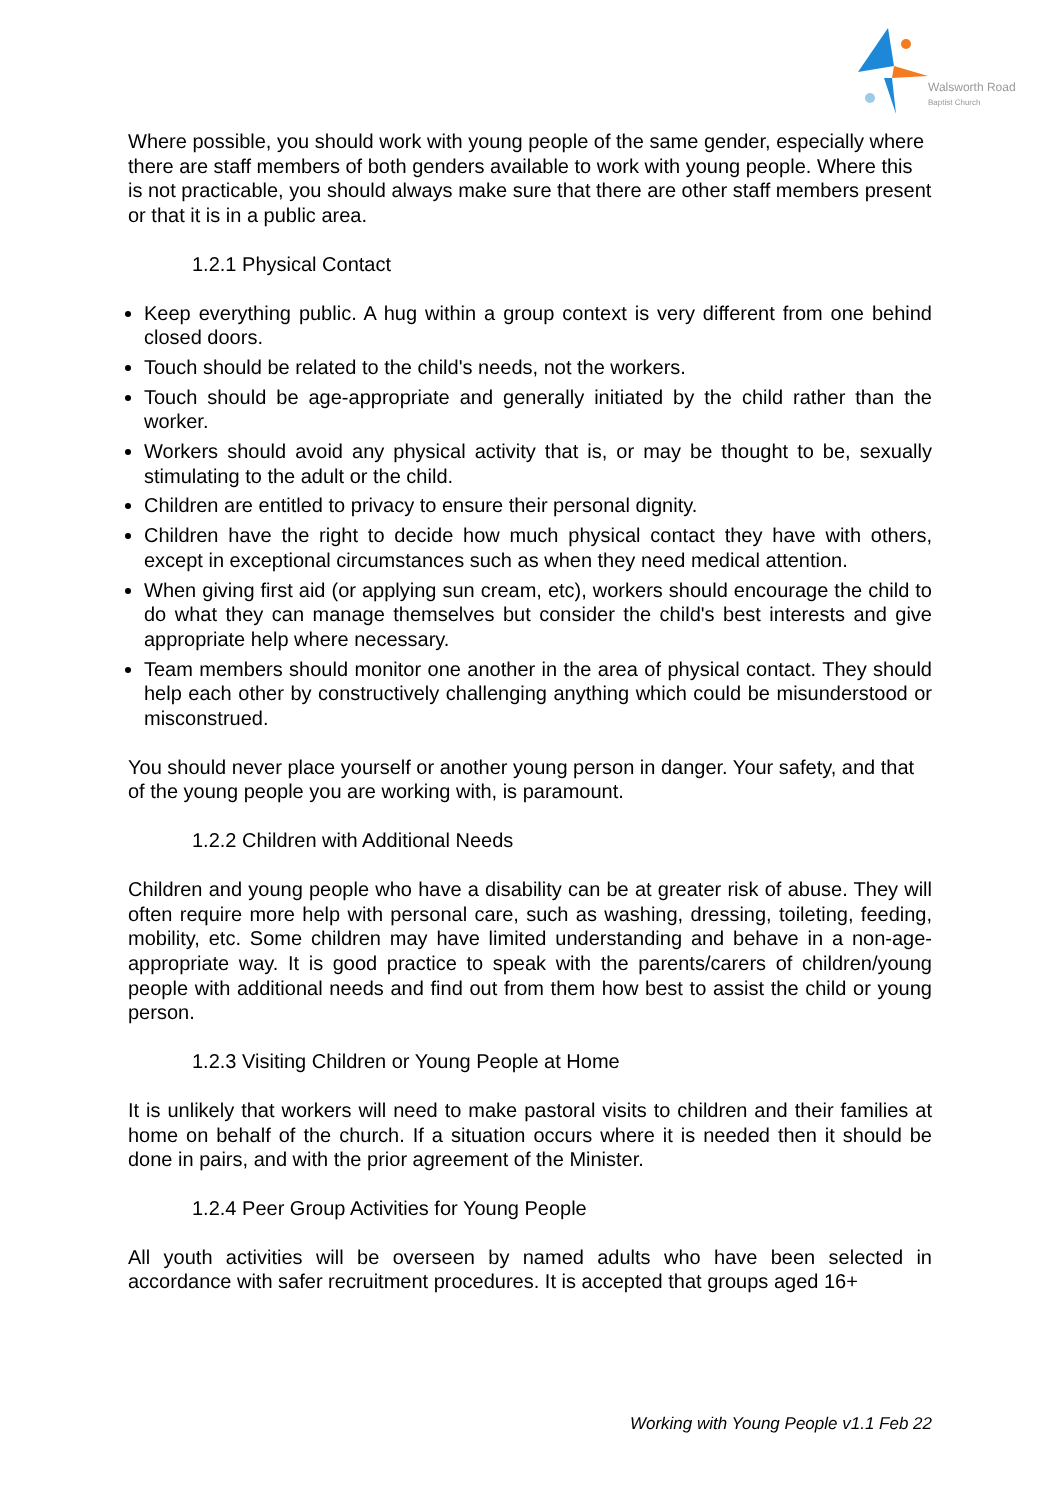Walsworth Road
Baptist Church
Where possible, you should work with young people of the same gender, especially where there are staff members of both genders available to work with young people. Where this is not practicable, you should always make sure that there are other staff members present or that it is in a public area.
1.2.1 Physical Contact
Keep everything public. A hug within a group context is very different from one behind closed doors.
Touch should be related to the child's needs, not the workers.
Touch should be age-appropriate and generally initiated by the child rather than the worker.
Workers should avoid any physical activity that is, or may be thought to be, sexually stimulating to the adult or the child.
Children are entitled to privacy to ensure their personal dignity.
Children have the right to decide how much physical contact they have with others, except in exceptional circumstances such as when they need medical attention.
When giving first aid (or applying sun cream, etc), workers should encourage the child to do what they can manage themselves but consider the child's best interests and give appropriate help where necessary.
Team members should monitor one another in the area of physical contact. They should help each other by constructively challenging anything which could be misunderstood or misconstrued.
You should never place yourself or another young person in danger. Your safety, and that of the young people you are working with, is paramount.
1.2.2 Children with Additional Needs
Children and young people who have a disability can be at greater risk of abuse. They will often require more help with personal care, such as washing, dressing, toileting, feeding, mobility, etc. Some children may have limited understanding and behave in a non-age-appropriate way. It is good practice to speak with the parents/carers of children/young people with additional needs and find out from them how best to assist the child or young person.
1.2.3 Visiting Children or Young People at Home
It is unlikely that workers will need to make pastoral visits to children and their families at home on behalf of the church. If a situation occurs where it is needed then it should be done in pairs, and with the prior agreement of the Minister.
1.2.4 Peer Group Activities for Young People
All youth activities will be overseen by named adults who have been selected in accordance with safer recruitment procedures. It is accepted that groups aged 16+
Working with Young People v1.1 Feb 22